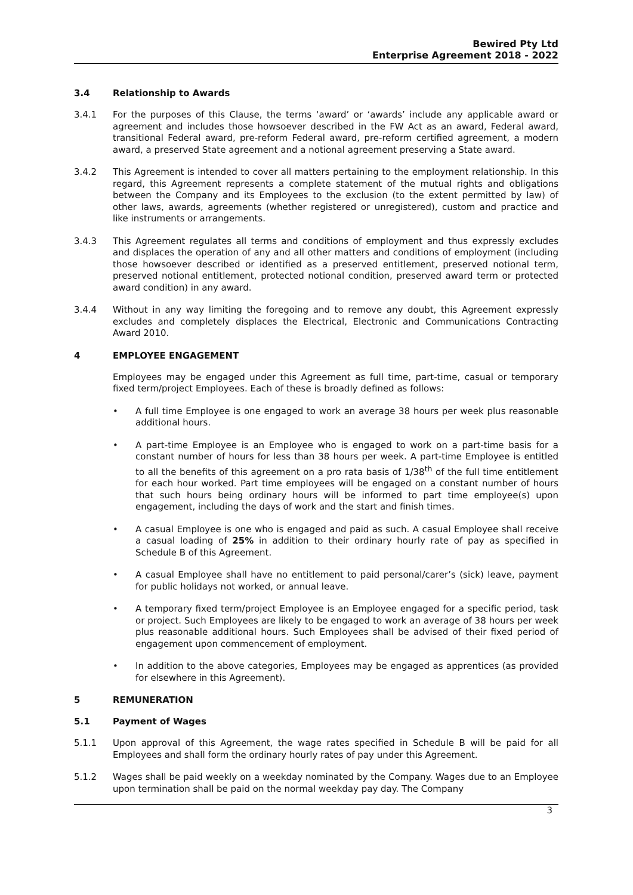Bewired Pty Ltd
Enterprise Agreement 2018 - 2022
3.4 Relationship to Awards
3.4.1 For the purposes of this Clause, the terms ‘award’ or ‘awards’ include any applicable award or agreement and includes those howsoever described in the FW Act as an award, Federal award, transitional Federal award, pre-reform Federal award, pre-reform certified agreement, a modern award, a preserved State agreement and a notional agreement preserving a State award.
3.4.2 This Agreement is intended to cover all matters pertaining to the employment relationship. In this regard, this Agreement represents a complete statement of the mutual rights and obligations between the Company and its Employees to the exclusion (to the extent permitted by law) of other laws, awards, agreements (whether registered or unregistered), custom and practice and like instruments or arrangements.
3.4.3 This Agreement regulates all terms and conditions of employment and thus expressly excludes and displaces the operation of any and all other matters and conditions of employment (including those howsoever described or identified as a preserved entitlement, preserved notional term, preserved notional entitlement, protected notional condition, preserved award term or protected award condition) in any award.
3.4.4 Without in any way limiting the foregoing and to remove any doubt, this Agreement expressly excludes and completely displaces the Electrical, Electronic and Communications Contracting Award 2010.
4 EMPLOYEE ENGAGEMENT
Employees may be engaged under this Agreement as full time, part-time, casual or temporary fixed term/project Employees. Each of these is broadly defined as follows:
• A full time Employee is one engaged to work an average 38 hours per week plus reasonable additional hours.
• A part-time Employee is an Employee who is engaged to work on a part-time basis for a constant number of hours for less than 38 hours per week. A part-time Employee is entitled to all the benefits of this agreement on a pro rata basis of 1/38<sup>th</sup> of the full time entitlement for each hour worked. Part time employees will be engaged on a constant number of hours that such hours being ordinary hours will be informed to part time employee(s) upon engagement, including the days of work and the start and finish times.
• A casual Employee is one who is engaged and paid as such. A casual Employee shall receive a casual loading of 25% in addition to their ordinary hourly rate of pay as specified in Schedule B of this Agreement.
• A casual Employee shall have no entitlement to paid personal/carer’s (sick) leave, payment for public holidays not worked, or annual leave.
• A temporary fixed term/project Employee is an Employee engaged for a specific period, task or project. Such Employees are likely to be engaged to work an average of 38 hours per week plus reasonable additional hours. Such Employees shall be advised of their fixed period of engagement upon commencement of employment.
• In addition to the above categories, Employees may be engaged as apprentices (as provided for elsewhere in this Agreement).
5 REMUNERATION
5.1 Payment of Wages
5.1.1 Upon approval of this Agreement, the wage rates specified in Schedule B will be paid for all Employees and shall form the ordinary hourly rates of pay under this Agreement.
5.1.2 Wages shall be paid weekly on a weekday nominated by the Company. Wages due to an Employee upon termination shall be paid on the normal weekday pay day. The Company
3